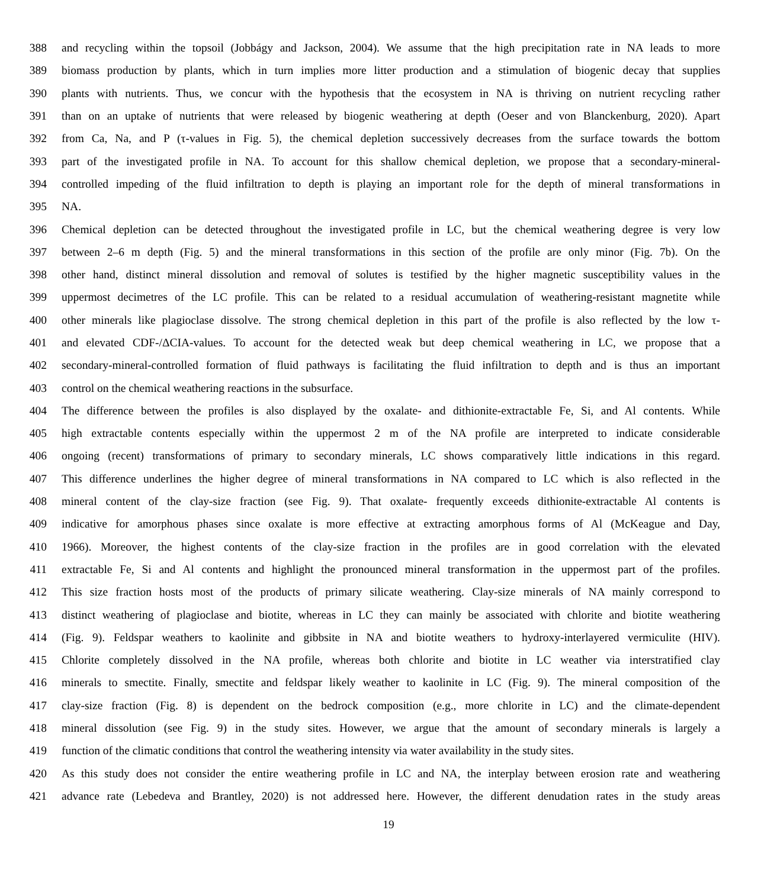388 and recycling within the topsoil (Jobbágy and Jackson, 2004). We assume that the high precipitation rate in NA leads to more
389 biomass production by plants, which in turn implies more litter production and a stimulation of biogenic decay that supplies
390 plants with nutrients. Thus, we concur with the hypothesis that the ecosystem in NA is thriving on nutrient recycling rather
391 than on an uptake of nutrients that were released by biogenic weathering at depth (Oeser and von Blanckenburg, 2020). Apart
392 from Ca, Na, and P (τ-values in Fig. 5), the chemical depletion successively decreases from the surface towards the bottom
393 part of the investigated profile in NA. To account for this shallow chemical depletion, we propose that a secondary-mineral-
394 controlled impeding of the fluid infiltration to depth is playing an important role for the depth of mineral transformations in
395 NA.
396 Chemical depletion can be detected throughout the investigated profile in LC, but the chemical weathering degree is very low
397 between 2–6 m depth (Fig. 5) and the mineral transformations in this section of the profile are only minor (Fig. 7b). On the
398 other hand, distinct mineral dissolution and removal of solutes is testified by the higher magnetic susceptibility values in the
399 uppermost decimetres of the LC profile. This can be related to a residual accumulation of weathering-resistant magnetite while
400 other minerals like plagioclase dissolve. The strong chemical depletion in this part of the profile is also reflected by the low τ-
401 and elevated CDF-/ΔCIA-values. To account for the detected weak but deep chemical weathering in LC, we propose that a
402 secondary-mineral-controlled formation of fluid pathways is facilitating the fluid infiltration to depth and is thus an important
403 control on the chemical weathering reactions in the subsurface.
404 The difference between the profiles is also displayed by the oxalate- and dithionite-extractable Fe, Si, and Al contents. While
405 high extractable contents especially within the uppermost 2 m of the NA profile are interpreted to indicate considerable
406 ongoing (recent) transformations of primary to secondary minerals, LC shows comparatively little indications in this regard.
407 This difference underlines the higher degree of mineral transformations in NA compared to LC which is also reflected in the
408 mineral content of the clay-size fraction (see Fig. 9). That oxalate- frequently exceeds dithionite-extractable Al contents is
409 indicative for amorphous phases since oxalate is more effective at extracting amorphous forms of Al (McKeague and Day,
410 1966). Moreover, the highest contents of the clay-size fraction in the profiles are in good correlation with the elevated
411 extractable Fe, Si and Al contents and highlight the pronounced mineral transformation in the uppermost part of the profiles.
412 This size fraction hosts most of the products of primary silicate weathering. Clay-size minerals of NA mainly correspond to
413 distinct weathering of plagioclase and biotite, whereas in LC they can mainly be associated with chlorite and biotite weathering
414 (Fig. 9). Feldspar weathers to kaolinite and gibbsite in NA and biotite weathers to hydroxy-interlayered vermiculite (HIV).
415 Chlorite completely dissolved in the NA profile, whereas both chlorite and biotite in LC weather via interstratified clay
416 minerals to smectite. Finally, smectite and feldspar likely weather to kaolinite in LC (Fig. 9). The mineral composition of the
417 clay-size fraction (Fig. 8) is dependent on the bedrock composition (e.g., more chlorite in LC) and the climate-dependent
418 mineral dissolution (see Fig. 9) in the study sites. However, we argue that the amount of secondary minerals is largely a
419 function of the climatic conditions that control the weathering intensity via water availability in the study sites.
420 As this study does not consider the entire weathering profile in LC and NA, the interplay between erosion rate and weathering
421 advance rate (Lebedeva and Brantley, 2020) is not addressed here. However, the different denudation rates in the study areas
19